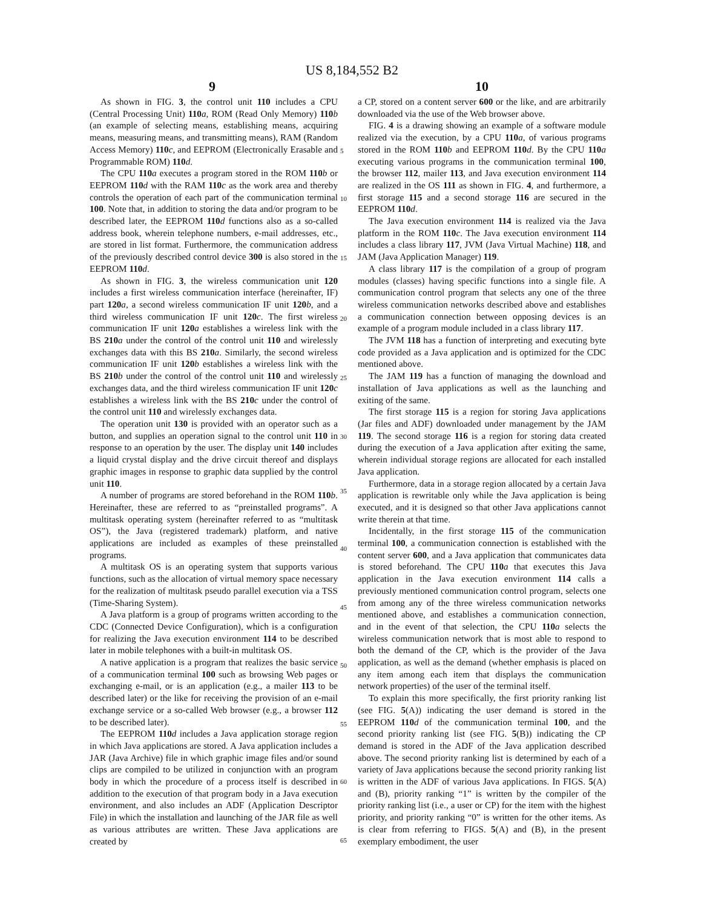US 8,184,552 B2
9 10
As shown in FIG. 3, the control unit 110 includes a CPU (Central Processing Unit) 110 a, ROM (Read Only Memory) 110 b (an example of selecting means, establishing means, acquiring means, measuring means, and transmitting means), RAM (Random Access Memory) 110 c, and EEPROM (Electronically Erasable and Programmable ROM) 110 d.
The CPU 110 a executes a program stored in the ROM 110 b or EEPROM 110 d with the RAM 110 c as the work area and thereby controls the operation of each part of the communication terminal 100. Note that, in addition to storing the data and/or program to be described later, the EEPROM 110 d functions also as a so-called address book, wherein telephone numbers, e-mail addresses, etc., are stored in list format. Furthermore, the communication address of the previously described control device 300 is also stored in the EEPROM 110 d.
As shown in FIG. 3, the wireless communication unit 120 includes a first wireless communication interface (hereinafter, IF) part 120 a, a second wireless communication IF unit 120 b, and a third wireless communication IF unit 120 c. The first wireless communication IF unit 120 a establishes a wireless link with the BS 210 a under the control of the control unit 110 and wirelessly exchanges data with this BS 210 a. Similarly, the second wireless communication IF unit 120 b establishes a wireless link with the BS 210 b under the control of the control unit 110 and wirelessly exchanges data, and the third wireless communication IF unit 120 c establishes a wireless link with the BS 210 c under the control of the control unit 110 and wirelessly exchanges data.
The operation unit 130 is provided with an operator such as a button, and supplies an operation signal to the control unit 110 in response to an operation by the user. The display unit 140 includes a liquid crystal display and the drive circuit thereof and displays graphic images in response to graphic data supplied by the control unit 110.
A number of programs are stored beforehand in the ROM 110 b. Hereinafter, these are referred to as “preinstalled programs”. A multitask operating system (hereinafter referred to as “multitask OS”), the Java (registered trademark) platform, and native applications are included as examples of these preinstalled programs.
A multitask OS is an operating system that supports various functions, such as the allocation of virtual memory space necessary for the realization of multitask pseudo parallel execution via a TSS (Time-Sharing System).
A Java platform is a group of programs written according to the CDC (Connected Device Configuration), which is a configuration for realizing the Java execution environment 114 to be described later in mobile telephones with a built-in multitask OS.
A native application is a program that realizes the basic service of a communication terminal 100 such as browsing Web pages or exchanging e-mail, or is an application (e.g., a mailer 113 to be described later) or the like for receiving the provision of an e-mail exchange service or a so-called Web browser (e.g., a browser 112 to be described later).
The EEPROM 110 d includes a Java application storage region in which Java applications are stored. A Java application includes a JAR (Java Archive) file in which graphic image files and/or sound clips are compiled to be utilized in conjunction with an program body in which the procedure of a process itself is described in addition to the execution of that program body in a Java execution environment, and also includes an ADF (Application Descriptor File) in which the installation and launching of the JAR file as well as various attributes are written. These Java applications are created by
5
10
15
20
25
30
35
40
45
50
55
60
65
a CP, stored on a content server 600 or the like, and are arbitrarily downloaded via the use of the Web browser above.
FIG. 4 is a drawing showing an example of a software module realized via the execution, by a CPU 110 a, of various programs stored in the ROM 110 b and EEPROM 110 d. By the CPU 110 a executing various programs in the communication terminal 100, the browser 112, mailer 113, and Java execution environment 114 are realized in the OS 111 as shown in FIG. 4, and furthermore, a first storage 115 and a second storage 116 are secured in the EEPROM 110 d.
The Java execution environment 114 is realized via the Java platform in the ROM 110 c. The Java execution environment 114 includes a class library 117, JVM (Java Virtual Machine) 118, and JAM (Java Application Manager) 119.
A class library 117 is the compilation of a group of program modules (classes) having specific functions into a single file. A communication control program that selects any one of the three wireless communication networks described above and establishes a communication connection between opposing devices is an example of a program module included in a class library 117.
The JVM 118 has a function of interpreting and executing byte code provided as a Java application and is optimized for the CDC mentioned above.
The JAM 119 has a function of managing the download and installation of Java applications as well as the launching and exiting of the same.
The first storage 115 is a region for storing Java applications (Jar files and ADF) downloaded under management by the JAM 119. The second storage 116 is a region for storing data created during the execution of a Java application after exiting the same, wherein individual storage regions are allocated for each installed Java application.
Furthermore, data in a storage region allocated by a certain Java application is rewritable only while the Java application is being executed, and it is designed so that other Java applications cannot write therein at that time.
Incidentally, in the first storage 115 of the communication terminal 100, a communication connection is established with the content server 600, and a Java application that communicates data is stored beforehand. The CPU 110 a that executes this Java application in the Java execution environment 114 calls a previously mentioned communication control program, selects one from among any of the three wireless communication networks mentioned above, and establishes a communication connection, and in the event of that selection, the CPU 110 a selects the wireless communication network that is most able to respond to both the demand of the CP, which is the provider of the Java application, as well as the demand (whether emphasis is placed on any item among each item that displays the communication network properties) of the user of the terminal itself.
To explain this more specifically, the first priority ranking list (see FIG. 5(A)) indicating the user demand is stored in the EEPROM 110 d of the communication terminal 100, and the second priority ranking list (see FIG. 5(B)) indicating the CP demand is stored in the ADF of the Java application described above. The second priority ranking list is determined by each of a variety of Java applications because the second priority ranking list is written in the ADF of various Java applications. In FIGS. 5(A) and (B), priority ranking “1” is written by the compiler of the priority ranking list (i.e., a user or CP) for the item with the highest priority, and priority ranking “0” is written for the other items. As is clear from referring to FIGS. 5(A) and (B), in the present exemplary embodiment, the user